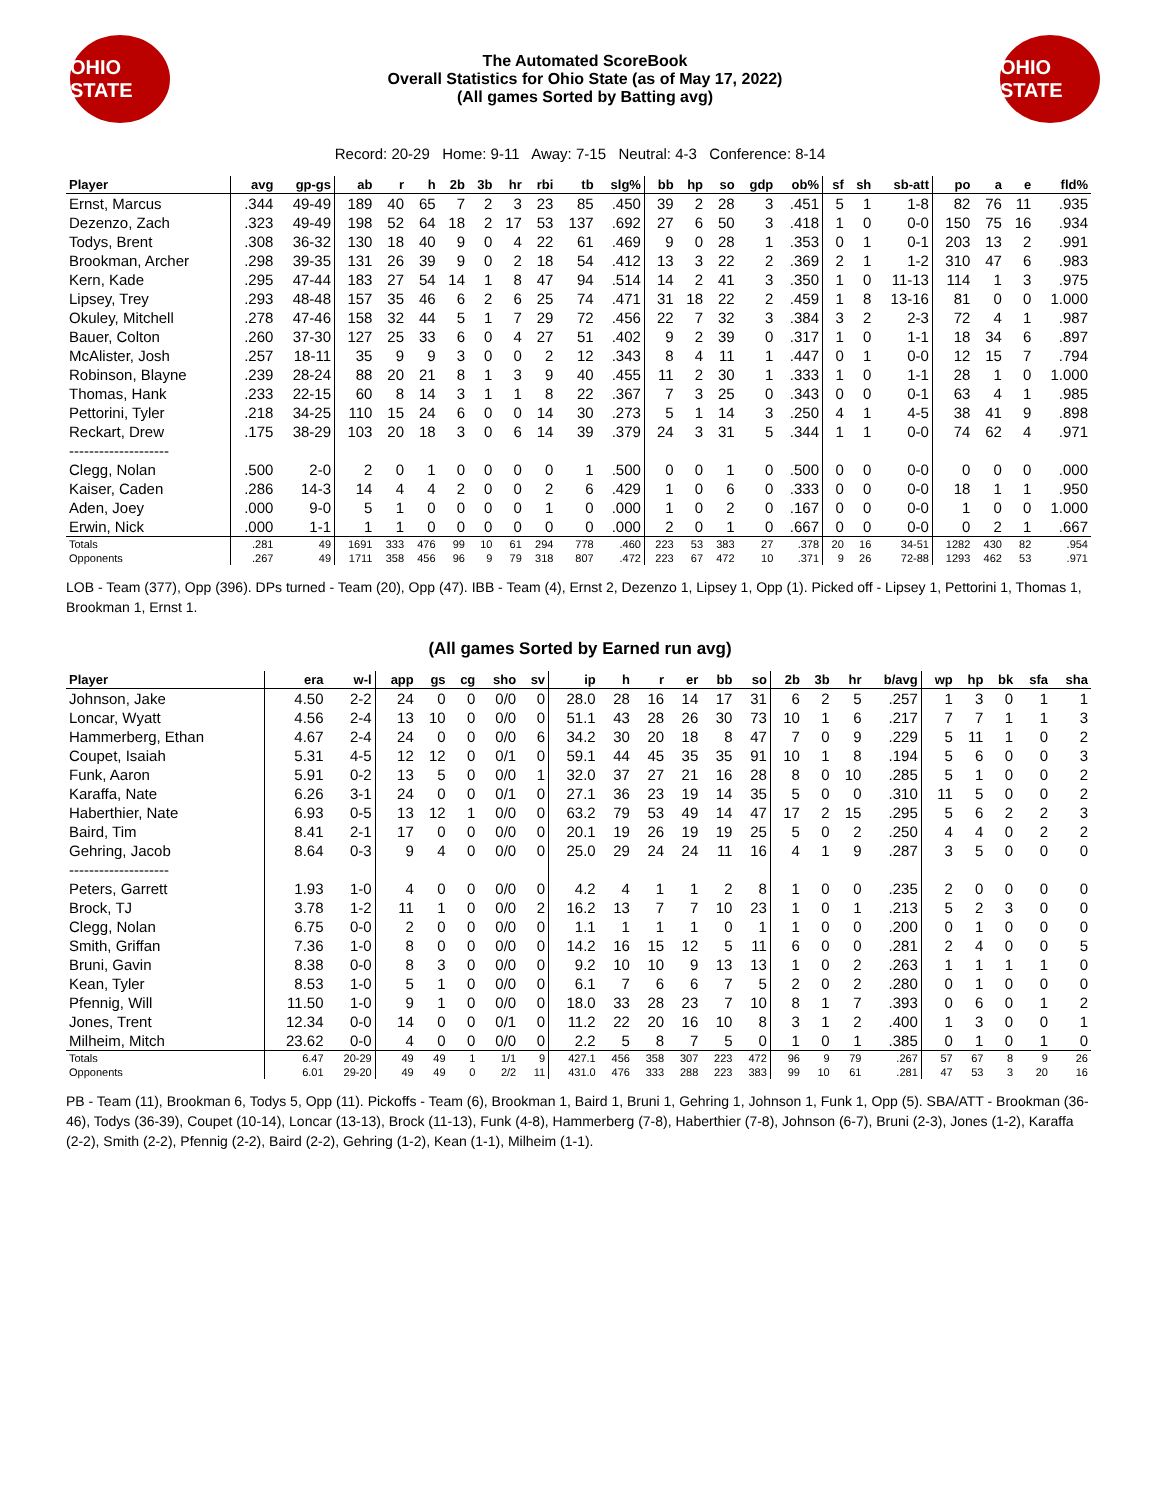OHIO STATE
The Automated ScoreBook
Overall Statistics for Ohio State (as of May 17, 2022)
(All games Sorted by Batting avg)
OHIO STATE
Record: 20-29 Home: 9-11 Away: 7-15 Neutral: 4-3 Conference: 8-14
| Player | avg | gp-gs | ab | r | h | 2b | 3b | hr | rbi | tb | slg% | bb | hp | so | gdp | ob% | sf | sh | sb-att | po | a | e | fld% |
| --- | --- | --- | --- | --- | --- | --- | --- | --- | --- | --- | --- | --- | --- | --- | --- | --- | --- | --- | --- | --- | --- | --- | --- |
| Ernst, Marcus | .344 | 49-49 | 189 | 40 | 65 | 7 | 2 | 3 | 23 | 85 | .450 | 39 | 2 | 28 | 3 | .451 | 5 | 1 | 1-8 | 82 | 76 | 11 | .935 |
| Dezenzo, Zach | .323 | 49-49 | 198 | 52 | 64 | 18 | 2 | 17 | 53 | 137 | .692 | 27 | 6 | 50 | 3 | .418 | 1 | 0 | 0-0 | 150 | 75 | 16 | .934 |
| Todys, Brent | .308 | 36-32 | 130 | 18 | 40 | 9 | 0 | 4 | 22 | 61 | .469 | 9 | 0 | 28 | 1 | .353 | 0 | 1 | 0-1 | 203 | 13 | 2 | .991 |
| Brookman, Archer | .298 | 39-35 | 131 | 26 | 39 | 9 | 0 | 2 | 18 | 54 | .412 | 13 | 3 | 22 | 2 | .369 | 2 | 1 | 1-2 | 310 | 47 | 6 | .983 |
| Kern, Kade | .295 | 47-44 | 183 | 27 | 54 | 14 | 1 | 8 | 47 | 94 | .514 | 14 | 2 | 41 | 3 | .350 | 1 | 0 | 11-13 | 114 | 1 | 3 | .975 |
| Lipsey, Trey | .293 | 48-48 | 157 | 35 | 46 | 6 | 2 | 6 | 25 | 74 | .471 | 31 | 18 | 22 | 2 | .459 | 1 | 8 | 13-16 | 81 | 0 | 0 | 1.000 |
| Okuley, Mitchell | .278 | 47-46 | 158 | 32 | 44 | 5 | 1 | 7 | 29 | 72 | .456 | 22 | 7 | 32 | 3 | .384 | 3 | 2 | 2-3 | 72 | 4 | 1 | .987 |
| Bauer, Colton | .260 | 37-30 | 127 | 25 | 33 | 6 | 0 | 4 | 27 | 51 | .402 | 9 | 2 | 39 | 0 | .317 | 1 | 0 | 1-1 | 18 | 34 | 6 | .897 |
| McAlister, Josh | .257 | 18-11 | 35 | 9 | 9 | 3 | 0 | 0 | 2 | 12 | .343 | 8 | 4 | 11 | 1 | .447 | 0 | 1 | 0-0 | 12 | 15 | 7 | .794 |
| Robinson, Blayne | .239 | 28-24 | 88 | 20 | 21 | 8 | 1 | 3 | 9 | 40 | .455 | 11 | 2 | 30 | 1 | .333 | 1 | 0 | 1-1 | 28 | 1 | 0 | 1.000 |
| Thomas, Hank | .233 | 22-15 | 60 | 8 | 14 | 3 | 1 | 1 | 8 | 22 | .367 | 7 | 3 | 25 | 0 | .343 | 0 | 0 | 0-1 | 63 | 4 | 1 | .985 |
| Pettorini, Tyler | .218 | 34-25 | 110 | 15 | 24 | 6 | 0 | 0 | 14 | 30 | .273 | 5 | 1 | 14 | 3 | .250 | 4 | 1 | 4-5 | 38 | 41 | 9 | .898 |
| Reckart, Drew | .175 | 38-29 | 103 | 20 | 18 | 3 | 0 | 6 | 14 | 39 | .379 | 24 | 3 | 31 | 5 | .344 | 1 | 1 | 0-0 | 74 | 62 | 4 | .971 |
| -------------------- | | | | | | | | | | | | | | | | | | | | | | | |
| Clegg, Nolan | .500 | 2-0 | 2 | 0 | 1 | 0 | 0 | 0 | 0 | 1 | .500 | 0 | 0 | 1 | 0 | .500 | 0 | 0 | 0-0 | 0 | 0 | 0 | .000 |
| Kaiser, Caden | .286 | 14-3 | 14 | 4 | 4 | 2 | 0 | 0 | 2 | 6 | .429 | 1 | 0 | 6 | 0 | .333 | 0 | 0 | 0-0 | 18 | 1 | 1 | .950 |
| Aden, Joey | .000 | 9-0 | 5 | 1 | 0 | 0 | 0 | 0 | 1 | 0 | .000 | 1 | 0 | 2 | 0 | .167 | 0 | 0 | 0-0 | 1 | 0 | 0 | 1.000 |
| Erwin, Nick | .000 | 1-1 | 1 | 1 | 0 | 0 | 0 | 0 | 0 | 0 | .000 | 2 | 0 | 1 | 0 | .667 | 0 | 0 | 0-0 | 0 | 2 | 1 | .667 |
| Totals | .281 | 49 | 1691 | 333 | 476 | 99 | 10 | 61 | 294 | 778 | .460 | 223 | 53 | 383 | 27 | .378 | 20 | 16 | 34-51 | 1282 | 430 | 82 | .954 |
| Opponents | .267 | 49 | 1711 | 358 | 456 | 96 | 9 | 79 | 318 | 807 | .472 | 223 | 67 | 472 | 10 | .371 | 9 | 26 | 72-88 | 1293 | 462 | 53 | .971 |
LOB - Team (377), Opp (396). DPs turned - Team (20), Opp (47). IBB - Team (4), Ernst 2, Dezenzo 1, Lipsey 1, Opp (1). Picked off - Lipsey 1, Pettorini 1, Thomas 1, Brookman 1, Ernst 1.
(All games Sorted by Earned run avg)
| Player | era | w-l | app | gs | cg | sho | sv | ip | h | r | er | bb | so | 2b | 3b | hr | b/avg | wp | hp | bk | sfa | sha |
| --- | --- | --- | --- | --- | --- | --- | --- | --- | --- | --- | --- | --- | --- | --- | --- | --- | --- | --- | --- | --- | --- | --- |
| Johnson, Jake | 4.50 | 2-2 | 24 | 0 | 0 | 0/0 | 0 | 28.0 | 28 | 16 | 14 | 17 | 31 | 6 | 2 | 5 | .257 | 1 | 3 | 0 | 1 | 1 |
| Loncar, Wyatt | 4.56 | 2-4 | 13 | 10 | 0 | 0/0 | 0 | 51.1 | 43 | 28 | 26 | 30 | 73 | 10 | 1 | 6 | .217 | 7 | 7 | 1 | 1 | 3 |
| Hammerberg, Ethan | 4.67 | 2-4 | 24 | 0 | 0 | 0/0 | 6 | 34.2 | 30 | 20 | 18 | 8 | 47 | 7 | 0 | 9 | .229 | 5 | 11 | 1 | 0 | 2 |
| Coupet, Isaiah | 5.31 | 4-5 | 12 | 12 | 0 | 0/1 | 0 | 59.1 | 44 | 45 | 35 | 35 | 91 | 10 | 1 | 8 | .194 | 5 | 6 | 0 | 0 | 3 |
| Funk, Aaron | 5.91 | 0-2 | 13 | 5 | 0 | 0/0 | 1 | 32.0 | 37 | 27 | 21 | 16 | 28 | 8 | 0 | 10 | .285 | 5 | 1 | 0 | 0 | 2 |
| Karaffa, Nate | 6.26 | 3-1 | 24 | 0 | 0 | 0/1 | 0 | 27.1 | 36 | 23 | 19 | 14 | 35 | 5 | 0 | 0 | .310 | 11 | 5 | 0 | 0 | 2 |
| Haberthier, Nate | 6.93 | 0-5 | 13 | 12 | 1 | 0/0 | 0 | 63.2 | 79 | 53 | 49 | 14 | 47 | 17 | 2 | 15 | .295 | 5 | 6 | 2 | 2 | 3 |
| Baird, Tim | 8.41 | 2-1 | 17 | 0 | 0 | 0/0 | 0 | 20.1 | 19 | 26 | 19 | 19 | 25 | 5 | 0 | 2 | .250 | 4 | 4 | 0 | 2 | 2 |
| Gehring, Jacob | 8.64 | 0-3 | 9 | 4 | 0 | 0/0 | 0 | 25.0 | 29 | 24 | 24 | 11 | 16 | 4 | 1 | 9 | .287 | 3 | 5 | 0 | 0 | 0 |
| -------------------- | | | | | | | | | | | | | | | | | | | | | | |
| Peters, Garrett | 1.93 | 1-0 | 4 | 0 | 0 | 0/0 | 0 | 4.2 | 4 | 1 | 1 | 2 | 8 | 1 | 0 | 0 | .235 | 2 | 0 | 0 | 0 | 0 |
| Brock, TJ | 3.78 | 1-2 | 11 | 1 | 0 | 0/0 | 2 | 16.2 | 13 | 7 | 7 | 10 | 23 | 1 | 0 | 1 | .213 | 5 | 2 | 3 | 0 | 0 |
| Clegg, Nolan | 6.75 | 0-0 | 2 | 0 | 0 | 0/0 | 0 | 1.1 | 1 | 1 | 1 | 0 | 1 | 1 | 0 | 0 | .200 | 0 | 1 | 0 | 0 | 0 |
| Smith, Griffan | 7.36 | 1-0 | 8 | 0 | 0 | 0/0 | 0 | 14.2 | 16 | 15 | 12 | 5 | 11 | 6 | 0 | 0 | .281 | 2 | 4 | 0 | 0 | 5 |
| Bruni, Gavin | 8.38 | 0-0 | 8 | 3 | 0 | 0/0 | 0 | 9.2 | 10 | 10 | 9 | 13 | 13 | 1 | 0 | 2 | .263 | 1 | 1 | 1 | 1 | 0 |
| Kean, Tyler | 8.53 | 1-0 | 5 | 1 | 0 | 0/0 | 0 | 6.1 | 7 | 6 | 6 | 7 | 5 | 2 | 0 | 2 | .280 | 0 | 1 | 0 | 0 | 0 |
| Pfennig, Will | 11.50 | 1-0 | 9 | 1 | 0 | 0/0 | 0 | 18.0 | 33 | 28 | 23 | 7 | 10 | 8 | 1 | 7 | .393 | 0 | 6 | 0 | 1 | 2 |
| Jones, Trent | 12.34 | 0-0 | 14 | 0 | 0 | 0/1 | 0 | 11.2 | 22 | 20 | 16 | 10 | 8 | 3 | 1 | 2 | .400 | 1 | 3 | 0 | 0 | 1 |
| Milheim, Mitch | 23.62 | 0-0 | 4 | 0 | 0 | 0/0 | 0 | 2.2 | 5 | 8 | 7 | 5 | 0 | 1 | 0 | 1 | .385 | 0 | 1 | 0 | 1 | 0 |
| Totals | 6.47 | 20-29 | 49 | 49 | 1 | 1/1 | 9 | 427.1 | 456 | 358 | 307 | 223 | 472 | 96 | 9 | 79 | .267 | 57 | 67 | 8 | 9 | 26 |
| Opponents | 6.01 | 29-20 | 49 | 49 | 0 | 2/2 | 11 | 431.0 | 476 | 333 | 288 | 223 | 383 | 99 | 10 | 61 | .281 | 47 | 53 | 3 | 20 | 16 |
PB - Team (11), Brookman 6, Todys 5, Opp (11). Pickoffs - Team (6), Brookman 1, Baird 1, Bruni 1, Gehring 1, Johnson 1, Funk 1, Opp (5). SBA/ATT - Brookman (36-46), Todys (36-39), Coupet (10-14), Loncar (13-13), Brock (11-13), Funk (4-8), Hammerberg (7-8), Haberthier (7-8), Johnson (6-7), Bruni (2-3), Jones (1-2), Karaffa (2-2), Smith (2-2), Pfennig (2-2), Baird (2-2), Gehring (1-2), Kean (1-1), Milheim (1-1).